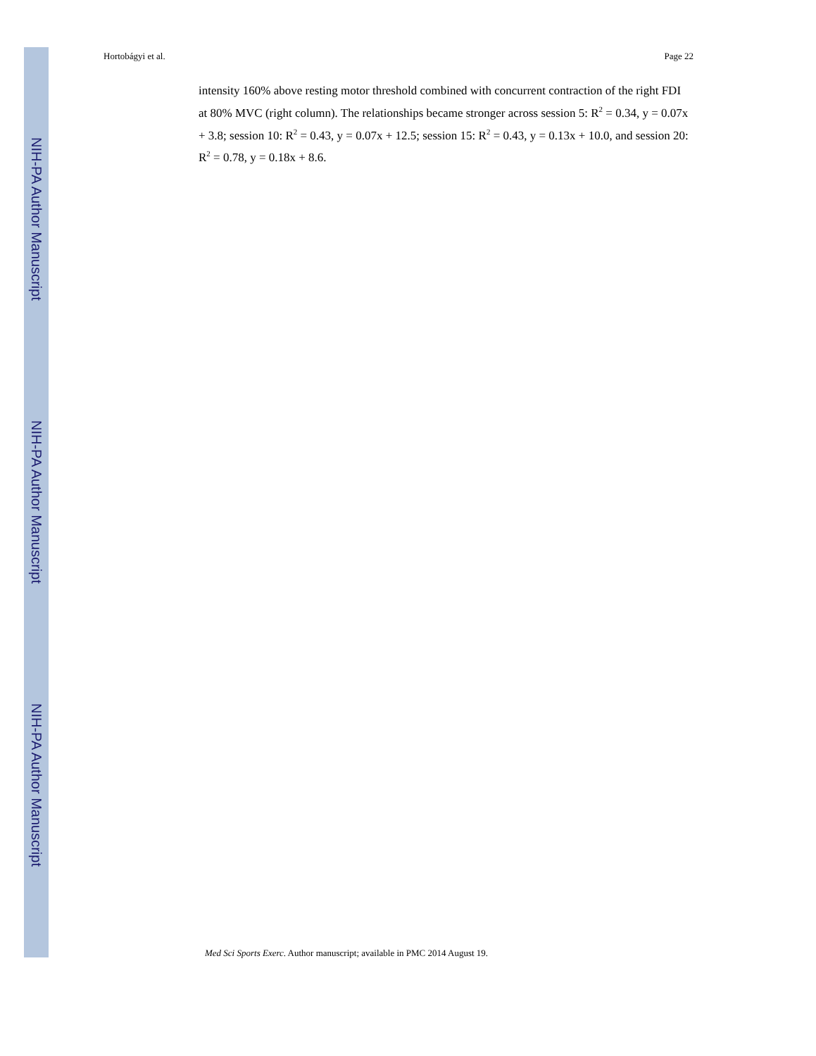NIH-PA Author Manuscript
NIH-PA Author Manuscript
NIH-PA Author Manuscript
Hortobágyi et al. Page 22
intensity 160% above resting motor threshold combined with concurrent contraction of the right FDI at 80% MVC (right column). The relationships became stronger across session 5: R<sup>2</sup> = 0.34, y = 0.07x + 3.8; session 10: R<sup>2</sup> = 0.43, y = 0.07x + 12.5; session 15: R<sup>2</sup> = 0.43, y = 0.13x + 10.0, and session 20: R<sup>2</sup> = 0.78, y = 0.18x + 8.6.
Med Sci Sports Exerc. Author manuscript; available in PMC 2014 August 19.